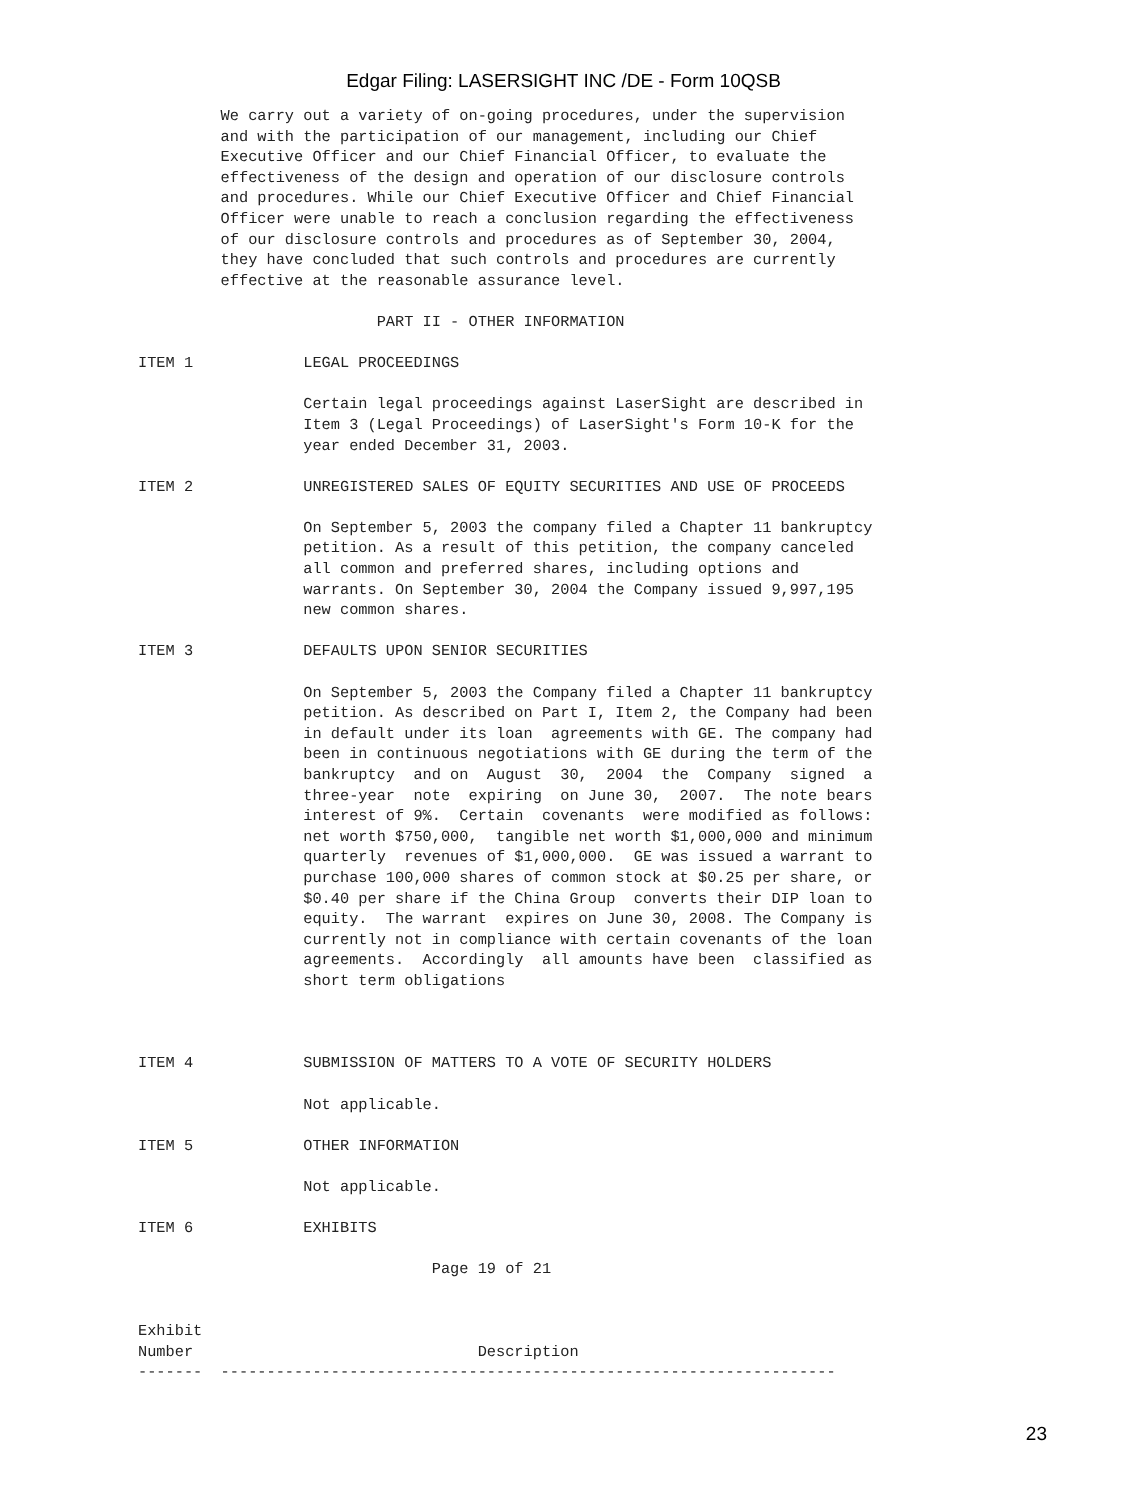Edgar Filing: LASERSIGHT INC /DE - Form 10QSB
         We carry out a variety of on-going procedures, under the supervision
         and with the participation of our management, including our Chief
         Executive Officer and our Chief Financial Officer, to evaluate the
         effectiveness of the design and operation of our disclosure controls
         and procedures. While our Chief Executive Officer and Chief Financial
         Officer were unable to reach a conclusion regarding the effectiveness
         of our disclosure controls and procedures as of September 30, 2004,
         they have concluded that such controls and procedures are currently
         effective at the reasonable assurance level.

                          PART II - OTHER INFORMATION

ITEM 1            LEGAL PROCEEDINGS

                  Certain legal proceedings against LaserSight are described in
                  Item 3 (Legal Proceedings) of LaserSight's Form 10-K for the
                  year ended December 31, 2003.

ITEM 2            UNREGISTERED SALES OF EQUITY SECURITIES AND USE OF PROCEEDS

                  On September 5, 2003 the company filed a Chapter 11 bankruptcy
                  petition. As a result of this petition, the company canceled
                  all common and preferred shares, including options and
                  warrants. On September 30, 2004 the Company issued 9,997,195
                  new common shares.

ITEM 3            DEFAULTS UPON SENIOR SECURITIES

                  On September 5, 2003 the Company filed a Chapter 11 bankruptcy
                  petition. As described on Part I, Item 2, the Company had been
                  in default under its loan  agreements with GE. The company had
                  been in continuous negotiations with GE during the term of the
                  bankruptcy  and on  August  30,  2004  the  Company  signed  a
                  three-year  note  expiring  on June 30,  2007.  The note bears
                  interest of 9%.  Certain  covenants  were modified as follows:
                  net worth $750,000,  tangible net worth $1,000,000 and minimum
                  quarterly  revenues of $1,000,000.  GE was issued a warrant to
                  purchase 100,000 shares of common stock at $0.25 per share, or
                  $0.40 per share if the China Group  converts their DIP loan to
                  equity.  The warrant  expires on June 30, 2008. The Company is
                  currently not in compliance with certain covenants of the loan
                  agreements.  Accordingly  all amounts have been  classified as
                  short term obligations



ITEM 4            SUBMISSION OF MATTERS TO A VOTE OF SECURITY HOLDERS

                  Not applicable.

ITEM 5            OTHER INFORMATION

                  Not applicable.

ITEM 6            EXHIBITS

                                Page 19 of 21


Exhibit
Number                               Description
-------  -------------------------------------------------------------------
23